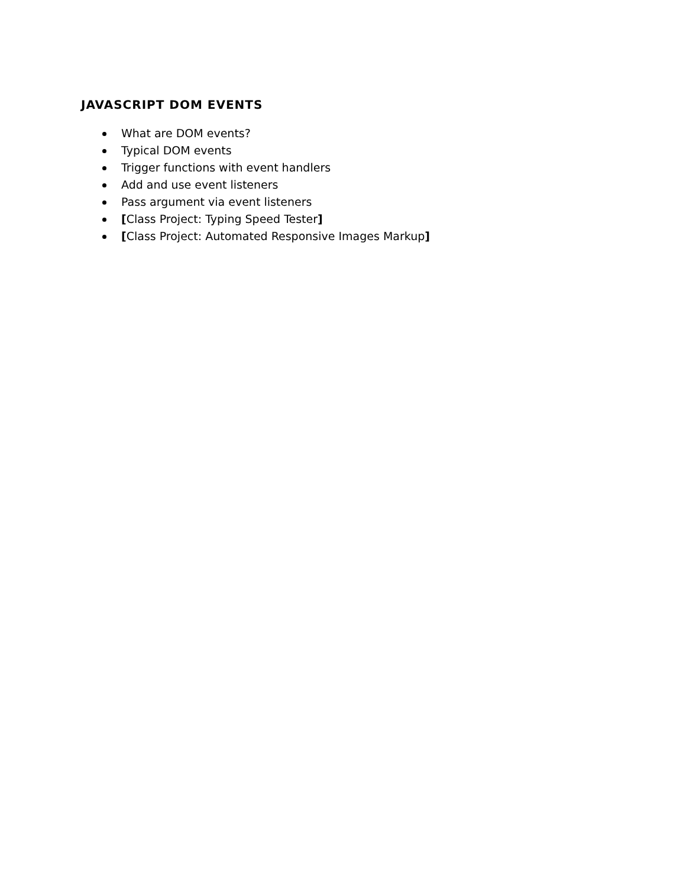JAVASCRIPT DOM EVENTS
What are DOM events?
Typical DOM events
Trigger functions with event handlers
Add and use event listeners
Pass argument via event listeners
[Class Project: Typing Speed Tester]
[Class Project: Automated Responsive Images Markup]